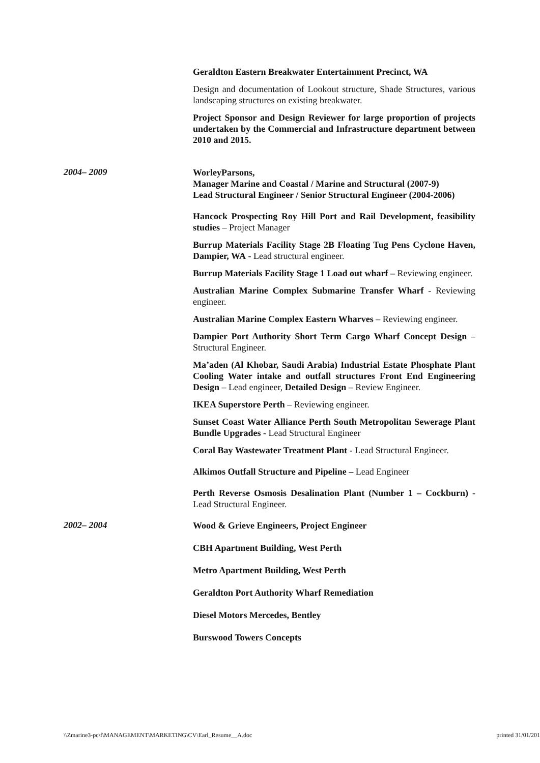Geraldton Eastern Breakwater Entertainment Precinct, WA
Design and documentation of Lookout structure, Shade Structures, various landscaping structures on existing breakwater.
Project Sponsor and Design Reviewer for large proportion of projects undertaken by the Commercial and Infrastructure department between 2010 and 2015.
2004– 2009
WorleyParsons,
Manager Marine and Coastal / Marine and Structural (2007-9)
Lead Structural Engineer / Senior Structural Engineer (2004-2006)
Hancock Prospecting Roy Hill Port and Rail Development, feasibility studies – Project Manager
Burrup Materials Facility Stage 2B Floating Tug Pens Cyclone Haven, Dampier, WA - Lead structural engineer.
Burrup Materials Facility Stage 1 Load out wharf – Reviewing engineer.
Australian Marine Complex Submarine Transfer Wharf - Reviewing engineer.
Australian Marine Complex Eastern Wharves – Reviewing engineer.
Dampier Port Authority Short Term Cargo Wharf Concept Design – Structural Engineer.
Ma’aden (Al Khobar, Saudi Arabia) Industrial Estate Phosphate Plant Cooling Water intake and outfall structures Front End Engineering Design – Lead engineer, Detailed Design – Review Engineer.
IKEA Superstore Perth – Reviewing engineer.
Sunset Coast Water Alliance Perth South Metropolitan Sewerage Plant Bundle Upgrades - Lead Structural Engineer
Coral Bay Wastewater Treatment Plant - Lead Structural Engineer.
Alkimos Outfall Structure and Pipeline – Lead Engineer
Perth Reverse Osmosis Desalination Plant (Number 1 – Cockburn) - Lead Structural Engineer.
2002– 2004
Wood & Grieve Engineers, Project Engineer
CBH Apartment Building, West Perth
Metro Apartment Building, West Perth
Geraldton Port Authority Wharf Remediation
Diesel Motors Mercedes, Bentley
Burswood Towers Concepts
\\Zmarine3-pc\f\MANAGEMENT\MARKETING\CV\Earl_Resume__A.doc printed 31/01/201